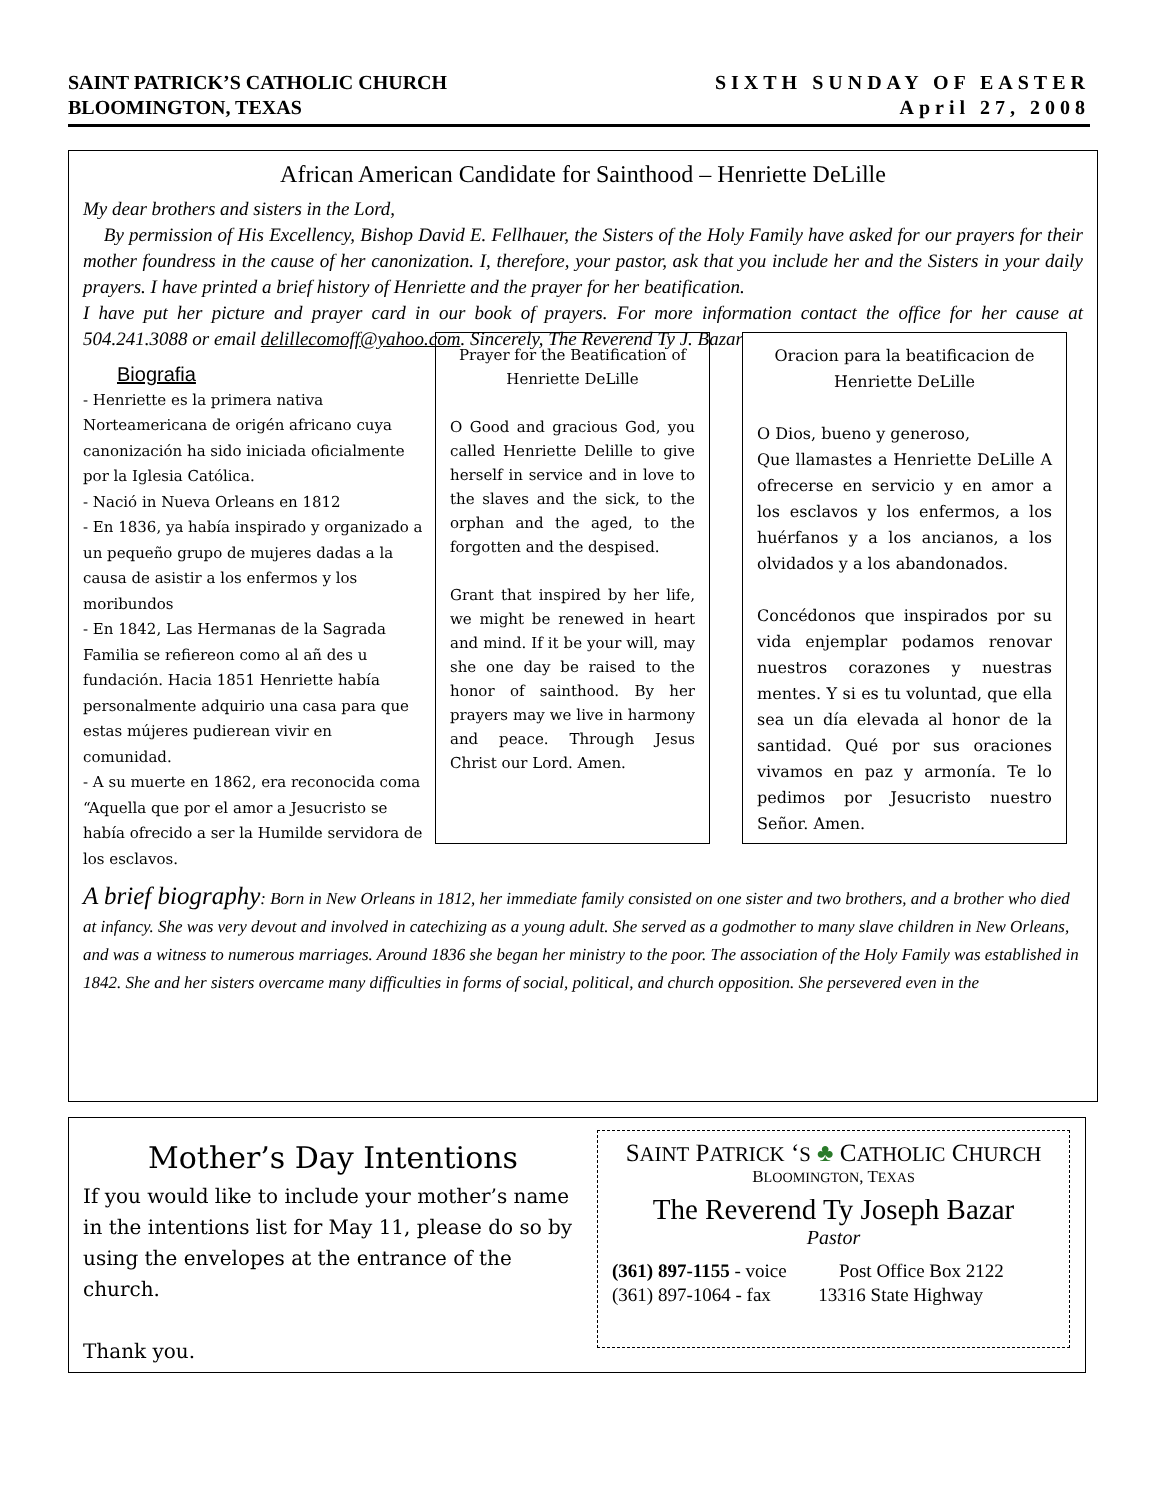SIXTH SUNDAY OF EASTER
April 27, 2008
SAINT PATRICK’S CATHOLIC CHURCH
BLOOMINGTON, TEXAS
African American Candidate for Sainthood – Henriette DeLille
My dear brothers and sisters in the Lord,
By permission of His Excellency, Bishop David E. Fellhauer, the Sisters of the Holy Family have asked for our prayers for their mother foundress in the cause of her canonization. I, therefore, your pastor, ask that you include her and the Sisters in your daily prayers. I have printed a brief history of Henriette and the prayer for her beatification.
I have put her picture and prayer card in our book of prayers. For more information contact the office for her cause at 504.241.3088 or email delillecomoff@yahoo.com. Sincerely, The Reverend Ty J. Bazar
Biografia
- Henriette es la primera nativa Norteamericana de origén africano cuya canonización ha sido iniciada oficialmente por la Iglesia Católica.
- Nació in Nueva Orleans en 1812
- En 1836, ya había inspirado y organizado a un pequeño grupo de mujeres dadas a la causa de asistir a los enfermos y los moribundos
- En 1842, Las Hermanas de la Sagrada Familia se refiereon como al añ des u fundación. Hacia 1851 Henriette había personalmente adquirio una casa para que estas mújeres pudierean vivir en comunidad.
- A su muerte en 1862, era reconocida coma “Aquella que por el amor a Jesucristo se había ofrecido a ser la Humilde servidora de los esclavos.
Prayer for the Beatification of Henriette DeLille
O Good and gracious God, you called Henriette Delille to give herself in service and in love to the slaves and the sick, to the orphan and the aged, to the forgotten and the despised.
Grant that inspired by her life, we might be renewed in heart and mind. If it be your will, may she one day be raised to the honor of sainthood. By her prayers may we live in harmony and peace. Through Jesus Christ our Lord. Amen.
Oracion para la beatificacion de Henriette DeLille
O Dios, bueno y generoso,
Que llamastes a Henriette DeLille A ofrecerse en servicio y en amor a los esclavos y los enfermos, a los huérfanos y a los ancianos, a los olvidados y a los abandonados.
Concédonos que inspirados por su vida enjemplar podamos renovar nuestros corazones y nuestras mentes. Y si es tu voluntad, que ella sea un día elevada al honor de la santidad. Qué por sus oraciones vivamos en paz y armonía. Te lo pedimos por Jesucristo nuestro Señor. Amen.
A brief biography: Born in New Orleans in 1812, her immediate family consisted on one sister and two brothers, and a brother who died at infancy. She was very devout and involved in catechizing as a young adult. She served as a godmother to many slave children in New Orleans, and was a witness to numerous marriages. Around 1836 she began her ministry to the poor. The association of the Holy Family was established in 1842. She and her sisters overcame many difficulties in forms of social, political, and church opposition. She persevered even in the
Mother’s Day Intentions
If you would like to include your mother’s name in the intentions list for May 11, please do so by using the envelopes at the entrance of the church.
Thank you.
SAINT PATRICK ‘S ♣ CATHOLIC CHURCH
BLOOMINGTON, TEXAS
The Reverend Ty Joseph Bazar
Pastor
(361) 897-1155 - voice Post Office Box 2122
(361) 897-1064 - fax 13316 State Highway